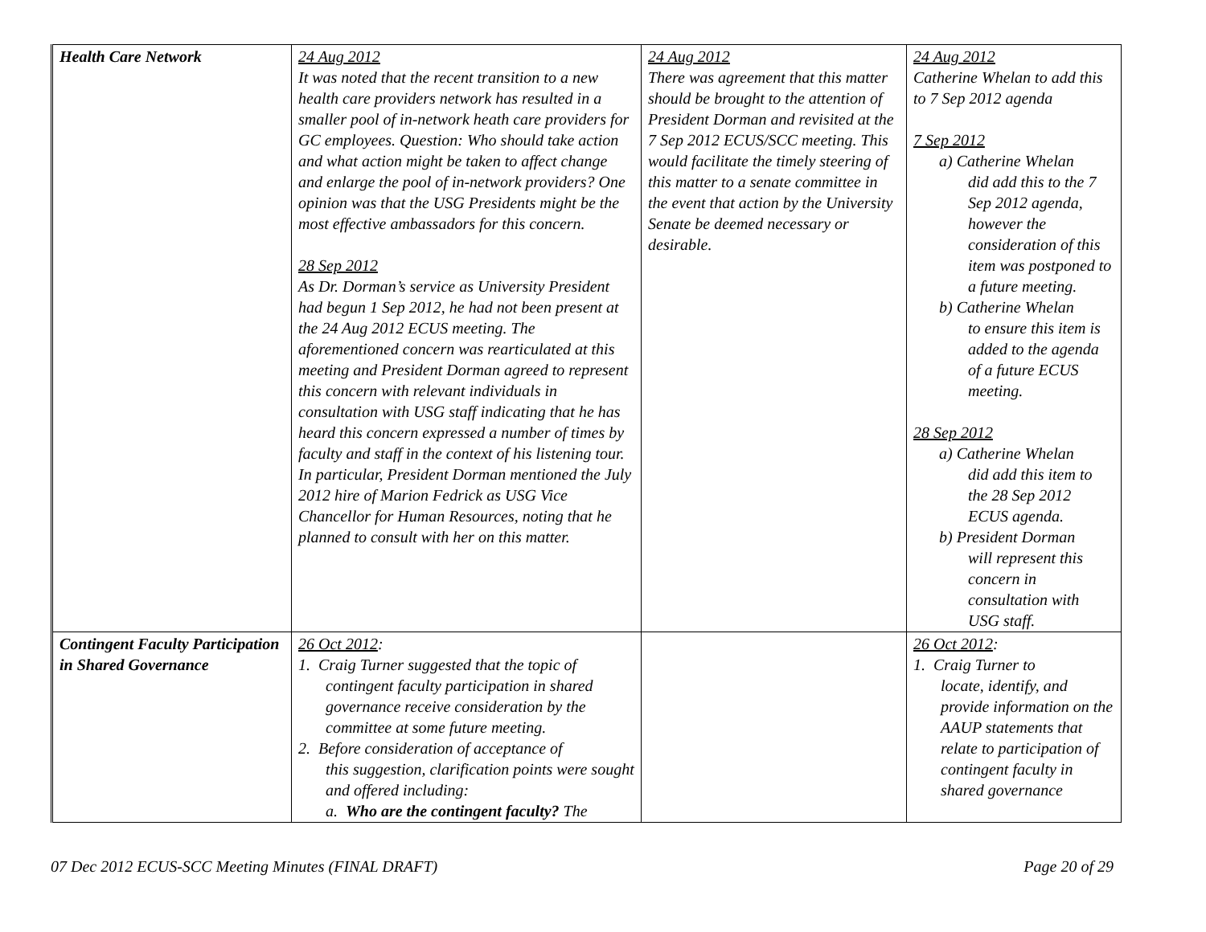| Health Care Network | 24 Aug 2012 It was noted that the recent transition to a new health care providers network has resulted in a smaller pool of in-network heath care providers for GC employees. Question: Who should take action and what action might be taken to affect change and enlarge the pool of in-network providers? One opinion was that the USG Presidents might be the most effective ambassadors for this concern. 28 Sep 2012 As Dr. Dorman’s service as University President had begun 1 Sep 2012, he had not been present at the 24 Aug 2012 ECUS meeting. The aforementioned concern was rearticulated at this meeting and President Dorman agreed to represent this concern with relevant individuals in consultation with USG staff indicating that he has heard this concern expressed a number of times by faculty and staff in the context of his listening tour. In particular, President Dorman mentioned the July 2012 hire of Marion Fedrick as USG Vice Chancellor for Human Resources, noting that he planned to consult with her on this matter. | 24 Aug 2012 There was agreement that this matter should be brought to the attention of President Dorman and revisited at the 7 Sep 2012 ECUS/SCC meeting. This would facilitate the timely steering of this matter to a senate committee in the event that action by the University Senate be deemed necessary or desirable. | 24 Aug 2012 Catherine Whelan to add this to 7 Sep 2012 agenda 7 Sep 2012 a) Catherine Whelan did add this to the 7 Sep 2012 agenda, however the consideration of this item was postponed to a future meeting. b) Catherine Whelan to ensure this item is added to the agenda of a future ECUS meeting. 28 Sep 2012 a) Catherine Whelan did add this item to the 28 Sep 2012 ECUS agenda. b) President Dorman will represent this concern in consultation with USG staff. |
| Contingent Faculty Participation in Shared Governance | 26 Oct 2012 : 1. Craig Turner suggested that the topic of contingent faculty participation in shared governance receive consideration by the committee at some future meeting. 2. Before consideration of acceptance of this suggestion, clarification points were sought and offered including: a. Who are the contingent faculty? The | | 26 Oct 2012 : 1. Craig Turner to locate, identify, and provide information on the AAUP statements that relate to participation of contingent faculty in shared governance |
07 Dec 2012 ECUS-SCC Meeting Minutes (FINAL DRAFT) Page 20 of 29